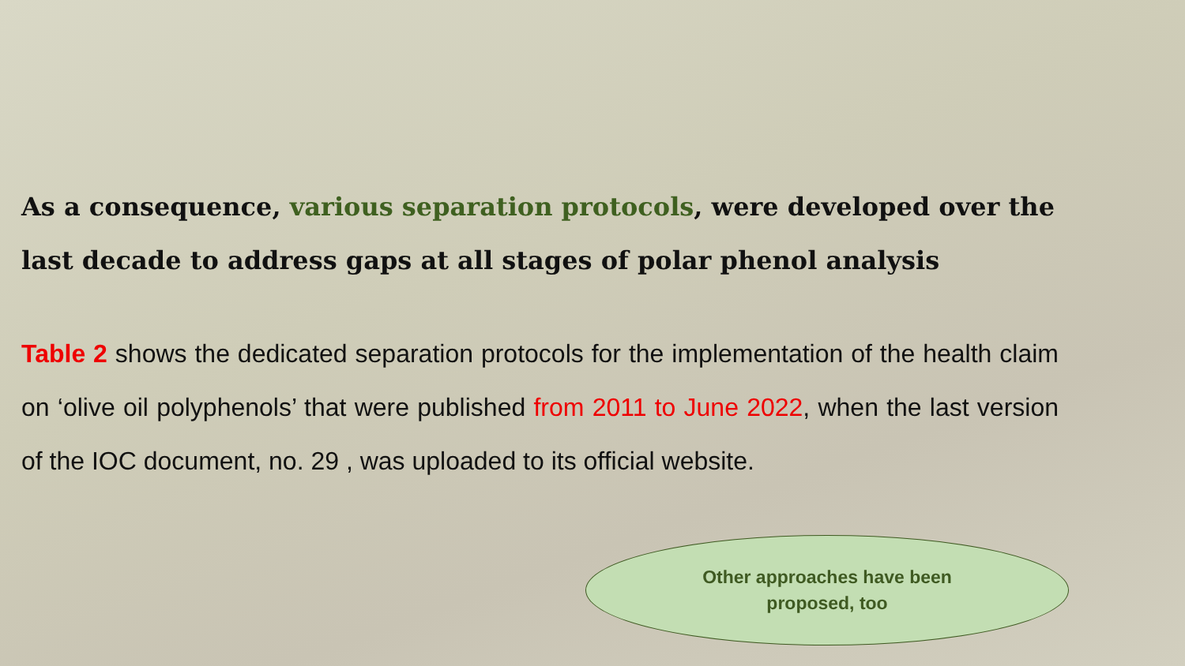As a consequence, various separation protocols, were developed over the last decade to address gaps at all stages of polar phenol analysis
Table 2 shows the dedicated separation protocols for the implementation of the health claim on ‘olive oil polyphenols’ that were published from 2011 to June 2022, when the last version of the IOC document, no. 29 , was uploaded to its official website.
Other approaches have been
proposed, too